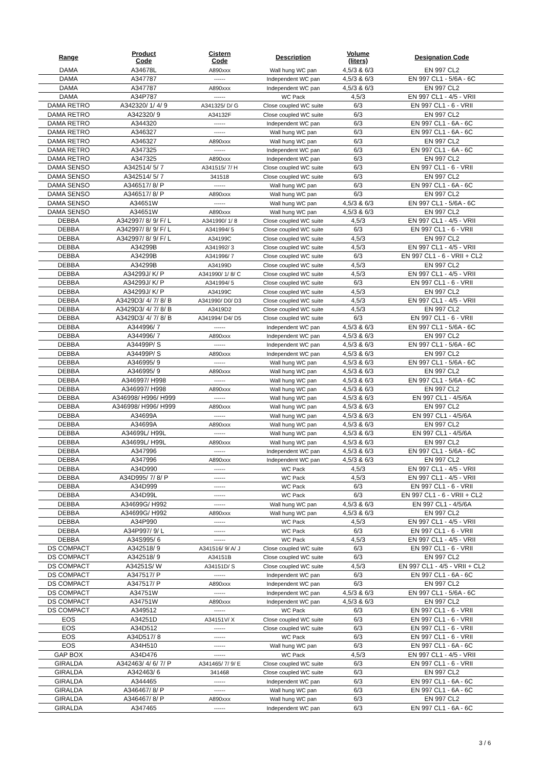| Range | Product Code | Cistern Code | Description | Volume (liters) | Designation Code |
| --- | --- | --- | --- | --- | --- |
| DAMA | A34678L | A890xxx | Wall hung WC pan | 4,5/3 & 6/3 | EN 997 CL2 |
| DAMA | A347787 | ------ | Independent WC pan | 4,5/3 & 6/3 | EN 997 CL1 - 5/6A - 6C |
| DAMA | A347787 | A890xxx | Independent WC pan | 4,5/3 & 6/3 | EN 997 CL2 |
| DAMA | A34P787 | ------ | WC Pack | 4,5/3 | EN 997 CL1 - 4/5 - VRII |
| DAMA RETRO | A342320/ 1/ 4/ 9 | A341325/ D/ G | Close coupled WC suite | 6/3 | EN 997 CL1 - 6 - VRII |
| DAMA RETRO | A342320/ 9 | A34132F | Close coupled WC suite | 6/3 | EN 997 CL2 |
| DAMA RETRO | A344320 | ------ | Independent WC pan | 6/3 | EN 997 CL1 - 6A - 6C |
| DAMA RETRO | A346327 | ------ | Wall hung WC pan | 6/3 | EN 997 CL1 - 6A - 6C |
| DAMA RETRO | A346327 | A890xxx | Wall hung WC pan | 6/3 | EN 997 CL2 |
| DAMA RETRO | A347325 | ------ | Independent WC pan | 6/3 | EN 997 CL1 - 6A - 6C |
| DAMA RETRO | A347325 | A890xxx | Independent WC pan | 6/3 | EN 997 CL2 |
| DAMA SENSO | A342514/ 5/ 7 | A341515/ 7/ H | Close coupled WC suite | 6/3 | EN 997 CL1 - 6 - VRII |
| DAMA SENSO | A342514/ 5/ 7 | 341518 | Close coupled WC suite | 6/3 | EN 997 CL2 |
| DAMA SENSO | A346517/ 8/ P | ------ | Wall hung WC pan | 6/3 | EN 997 CL1 - 6A - 6C |
| DAMA SENSO | A346517/ 8/ P | A890xxx | Wall hung WC pan | 6/3 | EN 997 CL2 |
| DAMA SENSO | A34651W | ------ | Wall hung WC pan | 4,5/3 & 6/3 | EN 997 CL1 - 5/6A - 6C |
| DAMA SENSO | A34651W | A890xxx | Wall hung WC pan | 4,5/3 & 6/3 | EN 997 CL2 |
| DEBBA | A342997/ 8/ 9/ F/ L | A341990/ 1/ 8 | Close coupled WC suite | 4,5/3 | EN 997 CL1 - 4/5 - VRII |
| DEBBA | A342997/ 8/ 9/ F/ L | A341994/ 5 | Close coupled WC suite | 6/3 | EN 997 CL1 - 6 - VRII |
| DEBBA | A342997/ 8/ 9/ F/ L | A34199C | Close coupled WC suite | 4,5/3 | EN 997 CL2 |
| DEBBA | A34299B | A341992/ 3 | Close coupled WC suite | 4,5/3 | EN 997 CL1 - 4/5 - VRII |
| DEBBA | A34299B | A341996/ 7 | Close coupled WC suite | 6/3 | EN 997 CL1 - 6 - VRII + CL2 |
| DEBBA | A34299B | A34199D | Close coupled WC suite | 4,5/3 | EN 997 CL2 |
| DEBBA | A34299J/ K/ P | A341990/ 1/ 8/ C | Close coupled WC suite | 4,5/3 | EN 997 CL1 - 4/5 - VRII |
| DEBBA | A34299J/ K/ P | A341994/ 5 | Close coupled WC suite | 6/3 | EN 997 CL1 - 6 - VRII |
| DEBBA | A34299J/ K/ P | A34199C | Close coupled WC suite | 4,5/3 | EN 997 CL2 |
| DEBBA | A3429D3/ 4/ 7/ 8/ B | A341990/ D0/ D3 | Close coupled WC suite | 4,5/3 | EN 997 CL1 - 4/5 - VRII |
| DEBBA | A3429D3/ 4/ 7/ 8/ B | A3419D2 | Close coupled WC suite | 4,5/3 | EN 997 CL2 |
| DEBBA | A3429D3/ 4/ 7/ 8/ B | A341994/ D4/ D5 | Close coupled WC suite | 6/3 | EN 997 CL1 - 6 - VRII |
| DEBBA | A344996/ 7 | ------ | Independent WC pan | 4,5/3 & 6/3 | EN 997 CL1 - 5/6A - 6C |
| DEBBA | A344996/ 7 | A890xxx | Independent WC pan | 4,5/3 & 6/3 | EN 997 CL2 |
| DEBBA | A34499P/ S | ------ | Independent WC pan | 4,5/3 & 6/3 | EN 997 CL1 - 5/6A - 6C |
| DEBBA | A34499P/ S | A890xxx | Independent WC pan | 4,5/3 & 6/3 | EN 997 CL2 |
| DEBBA | A346995/ 9 | ------ | Wall hung WC pan | 4,5/3 & 6/3 | EN 997 CL1 - 5/6A - 6C |
| DEBBA | A346995/ 9 | A890xxx | Wall hung WC pan | 4,5/3 & 6/3 | EN 997 CL2 |
| DEBBA | A346997/ H998 | ------ | Wall hung WC pan | 4,5/3 & 6/3 | EN 997 CL1 - 5/6A - 6C |
| DEBBA | A346997/ H998 | A890xxx | Wall hung WC pan | 4,5/3 & 6/3 | EN 997 CL2 |
| DEBBA | A346998/ H996/ H999 | ------ | Wall hung WC pan | 4,5/3 & 6/3 | EN 997 CL1 - 4/5/6A |
| DEBBA | A346998/ H996/ H999 | A890xxx | Wall hung WC pan | 4,5/3 & 6/3 | EN 997 CL2 |
| DEBBA | A34699A | ------ | Wall hung WC pan | 4,5/3 & 6/3 | EN 997 CL1 - 4/5/6A |
| DEBBA | A34699A | A890xxx | Wall hung WC pan | 4,5/3 & 6/3 | EN 997 CL2 |
| DEBBA | A34699L/ H99L | ------ | Wall hung WC pan | 4,5/3 & 6/3 | EN 997 CL1 - 4/5/6A |
| DEBBA | A34699L/ H99L | A890xxx | Wall hung WC pan | 4,5/3 & 6/3 | EN 997 CL2 |
| DEBBA | A347996 | ------ | Independent WC pan | 4,5/3 & 6/3 | EN 997 CL1 - 5/6A - 6C |
| DEBBA | A347996 | A890xxx | Independent WC pan | 4,5/3 & 6/3 | EN 997 CL2 |
| DEBBA | A34D990 | ------ | WC Pack | 4,5/3 | EN 997 CL1 - 4/5 - VRII |
| DEBBA | A34D995/ 7/ 8/ P | ------ | WC Pack | 4,5/3 | EN 997 CL1 - 4/5 - VRII |
| DEBBA | A34D999 | ------ | WC Pack | 6/3 | EN 997 CL1 - 6 - VRII |
| DEBBA | A34D99L | ------ | WC Pack | 6/3 | EN 997 CL1 - 6 - VRII + CL2 |
| DEBBA | A34699G/ H992 | ------ | Wall hung WC pan | 4,5/3 & 6/3 | EN 997 CL1 - 4/5/6A |
| DEBBA | A34699G/ H992 | A890xxx | Wall hung WC pan | 4,5/3 & 6/3 | EN 997 CL2 |
| DEBBA | A34P990 | ------ | WC Pack | 4,5/3 | EN 997 CL1 - 4/5 - VRII |
| DEBBA | A34P997/ 9/ L | ------ | WC Pack | 6/3 | EN 997 CL1 - 6 - VRII |
| DEBBA | A34S995/ 6 | ------ | WC Pack | 4,5/3 | EN 997 CL1 - 4/5 - VRII |
| DS COMPACT | A342518/ 9 | A341516/ 9/ A/ J | Close coupled WC suite | 6/3 | EN 997 CL1 - 6 - VRII |
| DS COMPACT | A342518/ 9 | A34151B | Close coupled WC suite | 6/3 | EN 997 CL2 |
| DS COMPACT | A34251S/ W | A34151D/ S | Close coupled WC suite | 4,5/3 | EN 997 CL1 - 4/5 - VRII + CL2 |
| DS COMPACT | A347517/ P | ------ | Independent WC pan | 6/3 | EN 997 CL1 - 6A - 6C |
| DS COMPACT | A347517/ P | A890xxx | Independent WC pan | 6/3 | EN 997 CL2 |
| DS COMPACT | A34751W | ------ | Independent WC pan | 4,5/3 & 6/3 | EN 997 CL1 - 5/6A - 6C |
| DS COMPACT | A34751W | A890xxx | Independent WC pan | 4,5/3 & 6/3 | EN 997 CL2 |
| DS COMPACT | A349512 | ------ | WC Pack | 6/3 | EN 997 CL1 - 6 - VRII |
| EOS | A34251D | A34151V/ X | Close coupled WC suite | 6/3 | EN 997 CL1 - 6 - VRII |
| EOS | A34D512 | ------ | Close coupled WC suite | 6/3 | EN 997 CL1 - 6 - VRII |
| EOS | A34D517/ 8 | ------ | WC Pack | 6/3 | EN 997 CL1 - 6 - VRII |
| EOS | A34H510 | ------ | Wall hung WC pan | 6/3 | EN 997 CL1 - 6A - 6C |
| GAP BOX | A34D476 | ------ | WC Pack | 4,5/3 | EN 997 CL1 - 4/5 - VRII |
| GIRALDA | A342463/ 4/ 6/ 7/ P | A341465/ 7/ 9/ E | Close coupled WC suite | 6/3 | EN 997 CL1 - 6 - VRII |
| GIRALDA | A342463/ 6 | 341468 | Close coupled WC suite | 6/3 | EN 997 CL2 |
| GIRALDA | A344465 | ------ | Independent WC pan | 6/3 | EN 997 CL1 - 6A - 6C |
| GIRALDA | A346467/ 8/ P | ------ | Wall hung WC pan | 6/3 | EN 997 CL1 - 6A - 6C |
| GIRALDA | A346467/ 8/ P | A890xxx | Wall hung WC pan | 6/3 | EN 997 CL2 |
| GIRALDA | A347465 | ------ | Independent WC pan | 6/3 | EN 997 CL1 - 6A - 6C |
3 / 6